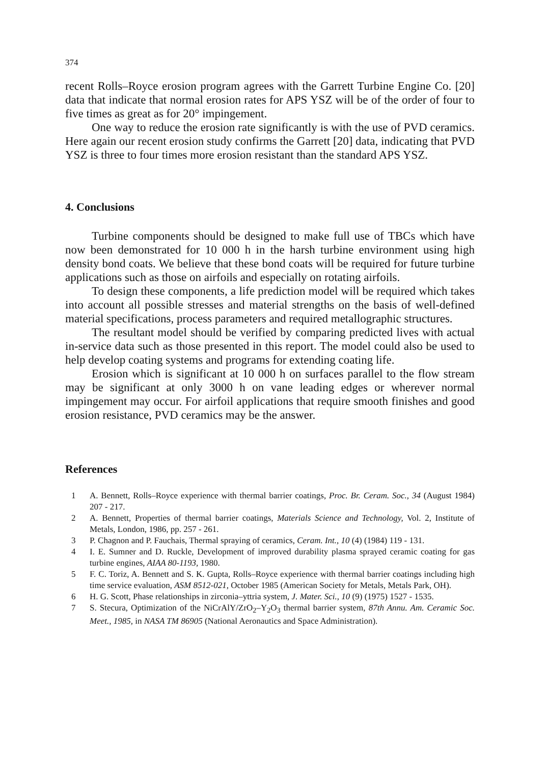374
recent Rolls–Royce erosion program agrees with the Garrett Turbine Engine Co. [20] data that indicate that normal erosion rates for APS YSZ will be of the order of four to five times as great as for 20° impingement.
One way to reduce the erosion rate significantly is with the use of PVD ceramics. Here again our recent erosion study confirms the Garrett [20] data, indicating that PVD YSZ is three to four times more erosion resistant than the standard APS YSZ.
4. Conclusions
Turbine components should be designed to make full use of TBCs which have now been demonstrated for 10 000 h in the harsh turbine environment using high density bond coats. We believe that these bond coats will be required for future turbine applications such as those on airfoils and especially on rotating airfoils.
To design these components, a life prediction model will be required which takes into account all possible stresses and material strengths on the basis of well-defined material specifications, process parameters and required metallographic structures.
The resultant model should be verified by comparing predicted lives with actual in-service data such as those presented in this report. The model could also be used to help develop coating systems and programs for extending coating life.
Erosion which is significant at 10 000 h on surfaces parallel to the flow stream may be significant at only 3000 h on vane leading edges or wherever normal impingement may occur. For airfoil applications that require smooth finishes and good erosion resistance, PVD ceramics may be the answer.
References
1 A. Bennett, Rolls–Royce experience with thermal barrier coatings, Proc. Br. Ceram. Soc., 34 (August 1984) 207 - 217.
2 A. Bennett, Properties of thermal barrier coatings, Materials Science and Technology, Vol. 2, Institute of Metals, London, 1986, pp. 257 - 261.
3 P. Chagnon and P. Fauchais, Thermal spraying of ceramics, Ceram. Int., 10 (4) (1984) 119 - 131.
4 I. E. Sumner and D. Ruckle, Development of improved durability plasma sprayed ceramic coating for gas turbine engines, AIAA 80-1193, 1980.
5 F. C. Toriz, A. Bennett and S. K. Gupta, Rolls–Royce experience with thermal barrier coatings including high time service evaluation, ASM 8512-021, October 1985 (American Society for Metals, Metals Park, OH).
6 H. G. Scott, Phase relationships in zirconia–yttria system, J. Mater. Sci., 10 (9) (1975) 1527 - 1535.
7 S. Stecura, Optimization of the NiCrAlY/ZrO<sub>2</sub>–Y<sub>2</sub>O<sub>3</sub> thermal barrier system, 87th Annu. Am. Ceramic Soc. Meet., 1985, in NASA TM 86905 (National Aeronautics and Space Administration).